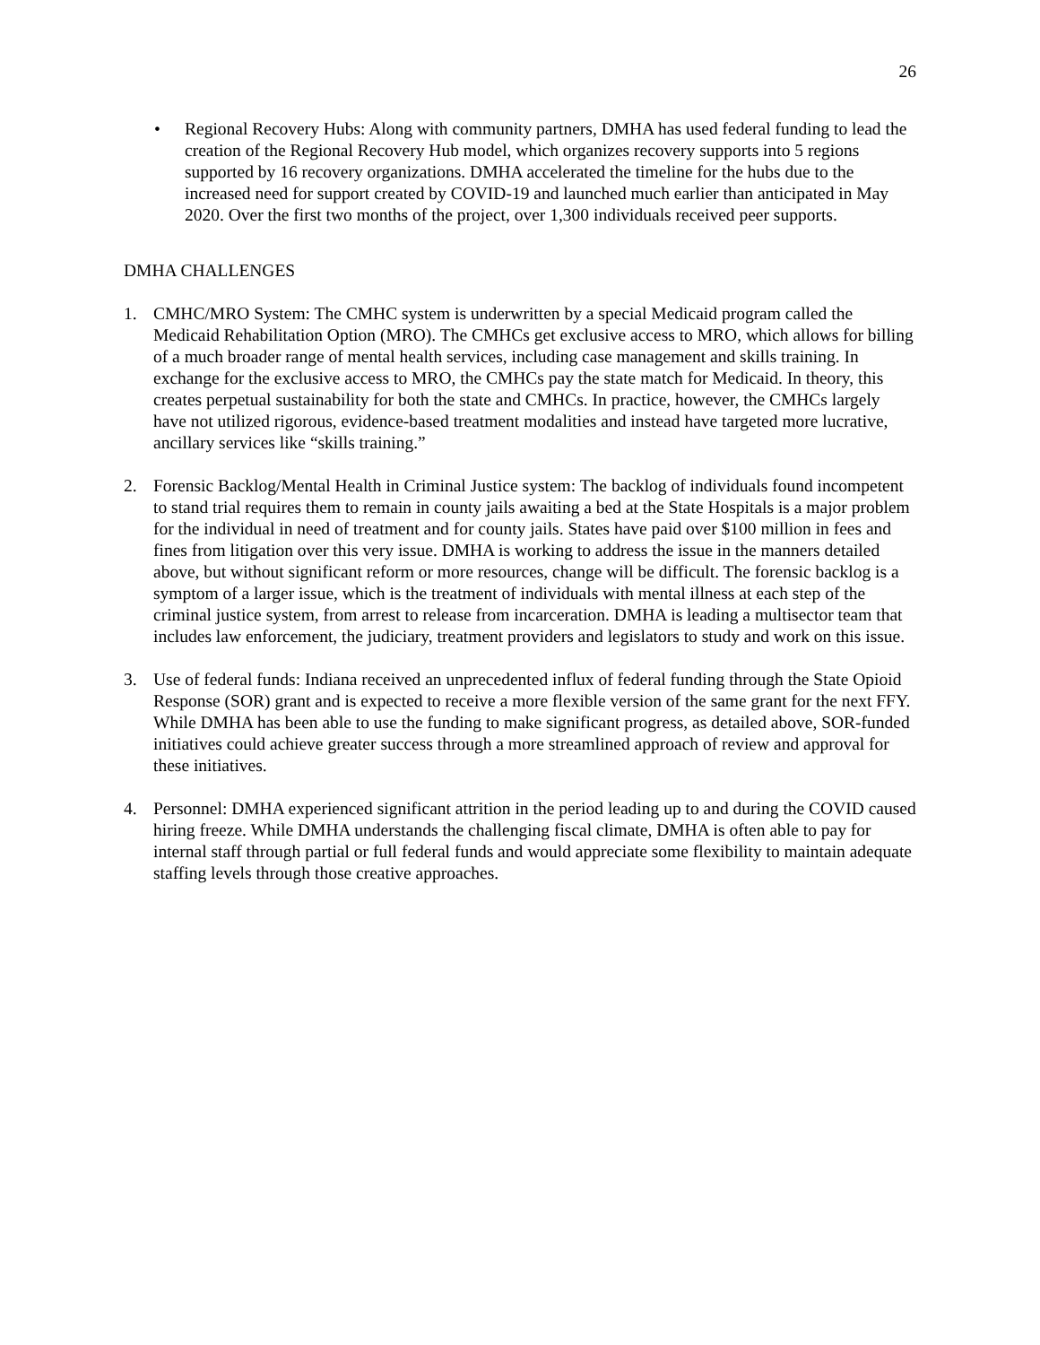26
• Regional Recovery Hubs: Along with community partners, DMHA has used federal funding to lead the creation of the Regional Recovery Hub model, which organizes recovery supports into 5 regions supported by 16 recovery organizations. DMHA accelerated the timeline for the hubs due to the increased need for support created by COVID-19 and launched much earlier than anticipated in May 2020. Over the first two months of the project, over 1,300 individuals received peer supports.
DMHA CHALLENGES
1. CMHC/MRO System: The CMHC system is underwritten by a special Medicaid program called the Medicaid Rehabilitation Option (MRO). The CMHCs get exclusive access to MRO, which allows for billing of a much broader range of mental health services, including case management and skills training. In exchange for the exclusive access to MRO, the CMHCs pay the state match for Medicaid. In theory, this creates perpetual sustainability for both the state and CMHCs. In practice, however, the CMHCs largely have not utilized rigorous, evidence-based treatment modalities and instead have targeted more lucrative, ancillary services like “skills training.”
2. Forensic Backlog/Mental Health in Criminal Justice system: The backlog of individuals found incompetent to stand trial requires them to remain in county jails awaiting a bed at the State Hospitals is a major problem for the individual in need of treatment and for county jails. States have paid over $100 million in fees and fines from litigation over this very issue. DMHA is working to address the issue in the manners detailed above, but without significant reform or more resources, change will be difficult. The forensic backlog is a symptom of a larger issue, which is the treatment of individuals with mental illness at each step of the criminal justice system, from arrest to release from incarceration. DMHA is leading a multisector team that includes law enforcement, the judiciary, treatment providers and legislators to study and work on this issue.
3. Use of federal funds: Indiana received an unprecedented influx of federal funding through the State Opioid Response (SOR) grant and is expected to receive a more flexible version of the same grant for the next FFY. While DMHA has been able to use the funding to make significant progress, as detailed above, SOR-funded initiatives could achieve greater success through a more streamlined approach of review and approval for these initiatives.
4. Personnel: DMHA experienced significant attrition in the period leading up to and during the COVID caused hiring freeze. While DMHA understands the challenging fiscal climate, DMHA is often able to pay for internal staff through partial or full federal funds and would appreciate some flexibility to maintain adequate staffing levels through those creative approaches.